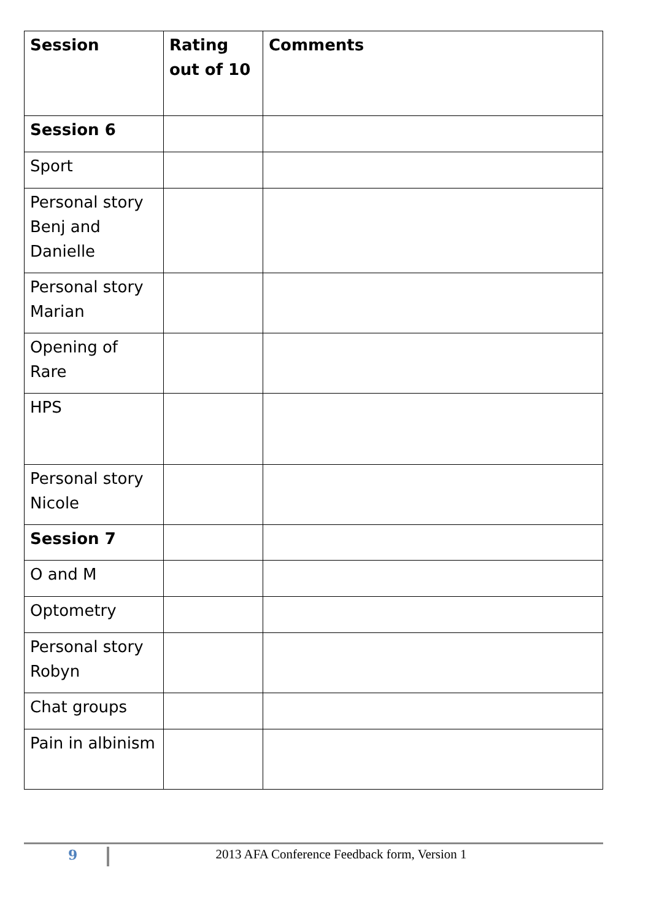| Session | Rating out of 10 | Comments |
| --- | --- | --- |
| Session 6 | | |
| Sport | | |
| Personal story Benj and Danielle | | |
| Personal story Marian | | |
| Opening of Rare | | |
| HPS | | |
| Personal story Nicole | | |
| Session 7 | | |
| O and M | | |
| Optometry | | |
| Personal story Robyn | | |
| Chat groups | | |
| Pain in albinism | | |
9
2013 AFA Conference Feedback form, Version 1